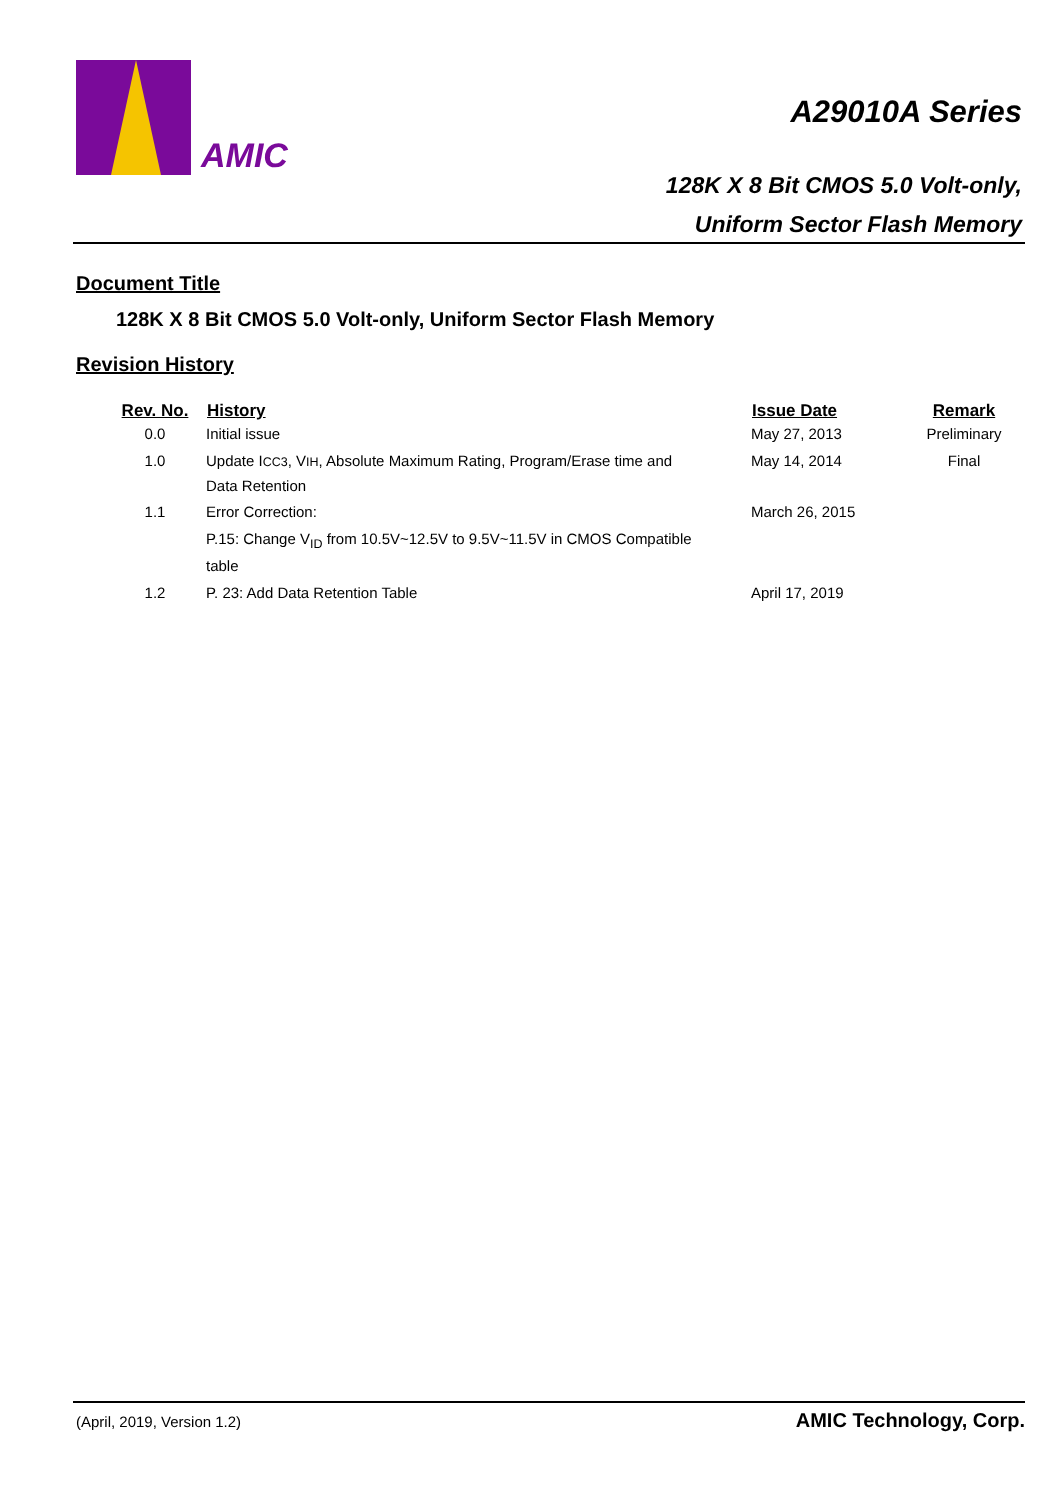AMIC
A29010A Series
128K X 8 Bit CMOS 5.0 Volt-only,
Uniform Sector Flash Memory
Document Title
128K X 8 Bit CMOS 5.0 Volt-only, Uniform Sector Flash Memory
Revision History
| Rev. No. | History | Issue Date | Remark |
| --- | --- | --- | --- |
| 0.0 | Initial issue | May 27, 2013 | Preliminary |
| 1.0 | Update I CC3 , V IH , Absolute Maximum Rating, Program/Erase time and Data Retention | May 14, 2014 | Final |
| 1.1 | Error Correction: | March 26, 2015 | |
| | P.15: Change V<sub>ID</sub> from 10.5V~12.5V to 9.5V~11.5V in CMOS Compatible | | |
| | table | | |
| 1.2 | P. 23: Add Data Retention Table | April 17, 2019 | |
(April, 2019, Version 1.2) AMIC Technology, Corp.